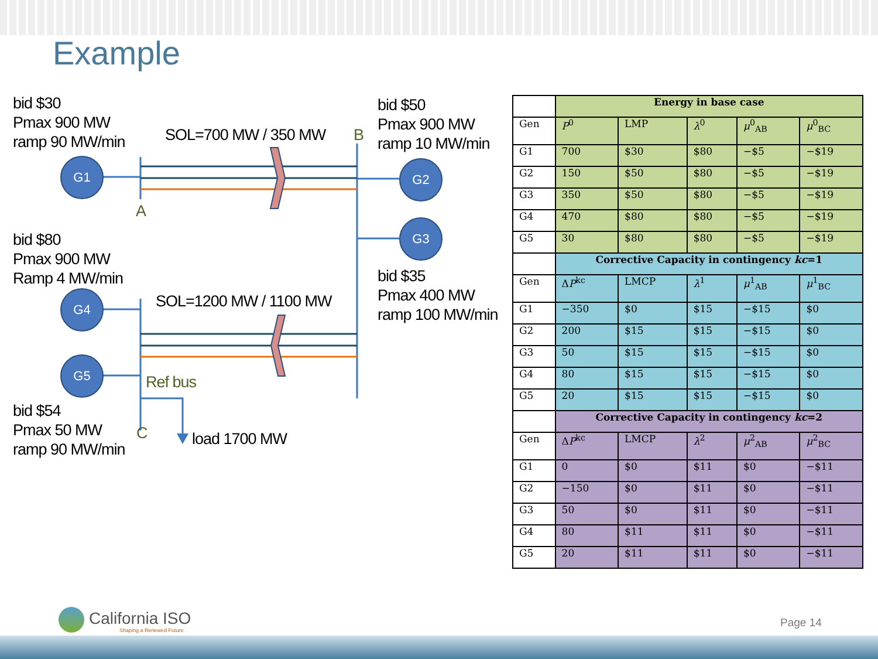Example
bid $30
Pmax 900 MW
ramp 90 MW/min
SOL=700 MW / 350 MW B
A
bid $50
Pmax 900 MW
ramp 10 MW/min
bid $80
Pmax 900 MW
Ramp 4 MW/min
bid $35
Pmax 400 MW
ramp 100 MW/min
SOL=1200 MW / 1100 MW
Ref bus
bid $54
Pmax 50 MW
ramp 90 MW/min
C load 1700 MW
G1 G2
G3
G4
G5
| | Energy in base case | | | | |
| Gen | P<sup>0</sup> | LMP | λ<sup>0</sup> | μ<sup>0</sup><sub>AB</sub> | μ<sup>0</sup><sub>BC</sub> |
| G1 | 700 | $30 | $80 | −$5 | −$19 |
| G2 | 150 | $50 | $80 | −$5 | −$19 |
| G3 | 350 | $50 | $80 | −$5 | −$19 |
| G4 | 470 | $80 | $80 | −$5 | −$19 |
| G5 | 30 | $80 | $80 | −$5 | −$19 |
| | Corrective Capacity in contingency kc =1 | | | | |
| Gen | Δ P<sup>kc</sup> | LMCP | λ<sup>1</sup> | μ<sup>1</sup><sub>AB</sub> | μ<sup>1</sup><sub>BC</sub> |
| G1 | −350 | $0 | $15 | −$15 | $0 |
| G2 | 200 | $15 | $15 | −$15 | $0 |
| G3 | 50 | $15 | $15 | −$15 | $0 |
| G4 | 80 | $15 | $15 | −$15 | $0 |
| G5 | 20 | $15 | $15 | −$15 | $0 |
| | Corrective Capacity in contingency kc =2 | | | | |
| Gen | Δ P<sup>kc</sup> | LMCP | λ<sup>2</sup> | μ<sup>2</sup><sub>AB</sub> | μ<sup>2</sup><sub>BC</sub> |
| G1 | 0 | $0 | $11 | $0 | −$11 |
| G2 | −150 | $0 | $11 | $0 | −$11 |
| G3 | 50 | $0 | $11 | $0 | −$11 |
| G4 | 80 | $11 | $11 | $0 | −$11 |
| G5 | 20 | $11 | $11 | $0 | −$11 |
California ISO
Shaping a Renewed Future
Page 14